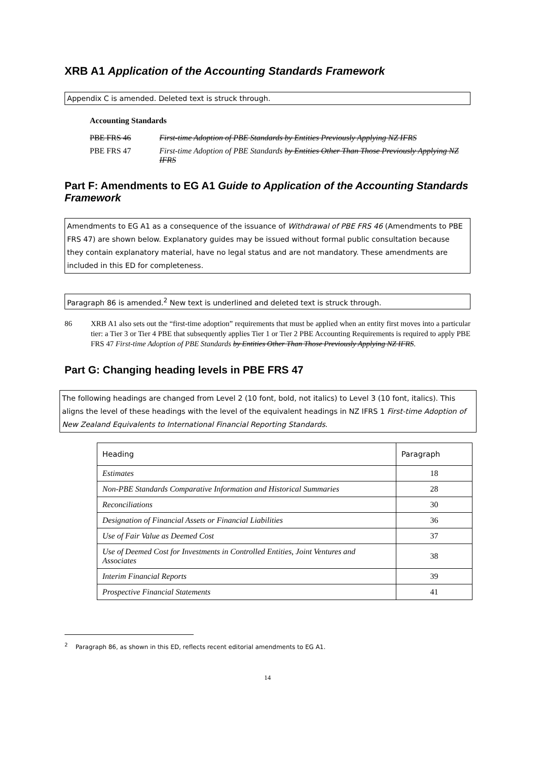XRB A1 Application of the Accounting Standards Framework
Appendix C is amended. Deleted text is struck through.
Accounting Standards
| PBE FRS 46 | First-time Adoption of PBE Standards by Entities Previously Applying NZ IFRS |
| PBE FRS 47 | First-time Adoption of PBE Standards by Entities Other Than Those Previously Applying NZ IFRS |
Part F: Amendments to EG A1 Guide to Application of the Accounting Standards Framework
Amendments to EG A1 as a consequence of the issuance of Withdrawal of PBE FRS 46 (Amendments to PBE FRS 47) are shown below. Explanatory guides may be issued without formal public consultation because they contain explanatory material, have no legal status and are not mandatory. These amendments are included in this ED for completeness.
Paragraph 86 is amended.<sup>2</sup> New text is underlined and deleted text is struck through.
86 XRB A1 also sets out the “first-time adoption” requirements that must be applied when an entity first moves into a particular tier: a Tier 3 or Tier 4 PBE that subsequently applies Tier 1 or Tier 2 PBE Accounting Requirements is required to apply PBE FRS 47 First-time Adoption of PBE Standards by Entities Other Than Those Previously Applying NZ IFRS.
Part G: Changing heading levels in PBE FRS 47
The following headings are changed from Level 2 (10 font, bold, not italics) to Level 3 (10 font, italics). This aligns the level of these headings with the level of the equivalent headings in NZ IFRS 1 First-time Adoption of New Zealand Equivalents to International Financial Reporting Standards.
| Heading | Paragraph |
| --- | --- |
| Estimates | 18 |
| Non-PBE Standards Comparative Information and Historical Summaries | 28 |
| Reconciliations | 30 |
| Designation of Financial Assets or Financial Liabilities | 36 |
| Use of Fair Value as Deemed Cost | 37 |
| Use of Deemed Cost for Investments in Controlled Entities, Joint Ventures and Associates | 38 |
| Interim Financial Reports | 39 |
| Prospective Financial Statements | 41 |
<sup>2</sup> Paragraph 86, as shown in this ED, reflects recent editorial amendments to EG A1.
14